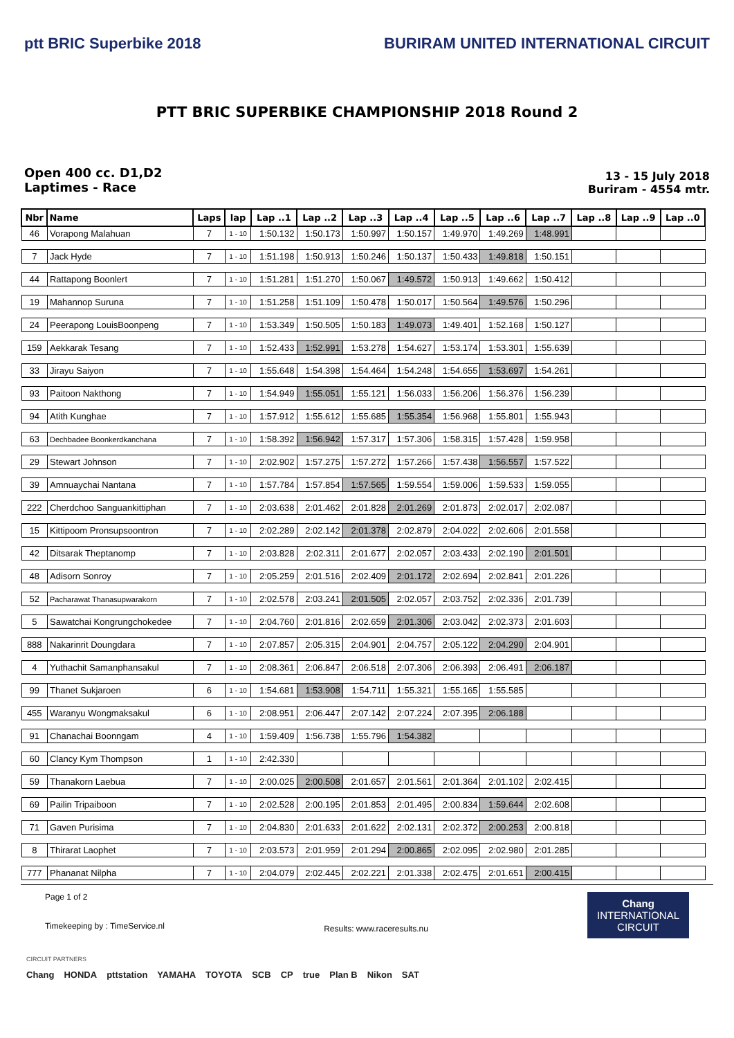ptt BRIC Superbike 2018 BURIRAM UNITED INTERNATIONAL CIRCUIT
PTT BRIC SUPERBIKE CHAMPIONSHIP 2018 Round 2
Open 400 cc. D1,D2
Laptimes - Race
13 - 15 July 2018
Buriram - 4554 mtr.
| Nbr | Name | Laps | lap | Lap ..1 | Lap ..2 | Lap ..3 | Lap ..4 | Lap ..5 | Lap ..6 | Lap ..7 | Lap ..8 | Lap ..9 | Lap ..0 |
| --- | --- | --- | --- | --- | --- | --- | --- | --- | --- | --- | --- | --- | --- |
| 46 | Vorapong Malahuan | 7 | 1 - 10 | 1:50.132 | 1:50.173 | 1:50.997 | 1:50.157 | 1:49.970 | 1:49.269 | 1:48.991 | | | |
| 7 | Jack Hyde | 7 | 1 - 10 | 1:51.198 | 1:50.913 | 1:50.246 | 1:50.137 | 1:50.433 | 1:49.818 | 1:50.151 | | | |
| 44 | Rattapong Boonlert | 7 | 1 - 10 | 1:51.281 | 1:51.270 | 1:50.067 | 1:49.572 | 1:50.913 | 1:49.662 | 1:50.412 | | | |
| 19 | Mahannop Suruna | 7 | 1 - 10 | 1:51.258 | 1:51.109 | 1:50.478 | 1:50.017 | 1:50.564 | 1:49.576 | 1:50.296 | | | |
| 24 | Peerapong LouisBoonpeng | 7 | 1 - 10 | 1:53.349 | 1:50.505 | 1:50.183 | 1:49.073 | 1:49.401 | 1:52.168 | 1:50.127 | | | |
| 159 | Aekkarak Tesang | 7 | 1 - 10 | 1:52.433 | 1:52.991 | 1:53.278 | 1:54.627 | 1:53.174 | 1:53.301 | 1:55.639 | | | |
| 33 | Jirayu Saiyon | 7 | 1 - 10 | 1:55.648 | 1:54.398 | 1:54.464 | 1:54.248 | 1:54.655 | 1:53.697 | 1:54.261 | | | |
| 93 | Paitoon Nakthong | 7 | 1 - 10 | 1:54.949 | 1:55.051 | 1:55.121 | 1:56.033 | 1:56.206 | 1:56.376 | 1:56.239 | | | |
| 94 | Atith Kunghae | 7 | 1 - 10 | 1:57.912 | 1:55.612 | 1:55.685 | 1:55.354 | 1:56.968 | 1:55.801 | 1:55.943 | | | |
| 63 | Dechbadee Boonkerdkanchana | 7 | 1 - 10 | 1:58.392 | 1:56.942 | 1:57.317 | 1:57.306 | 1:58.315 | 1:57.428 | 1:59.958 | | | |
| 29 | Stewart Johnson | 7 | 1 - 10 | 2:02.902 | 1:57.275 | 1:57.272 | 1:57.266 | 1:57.438 | 1:56.557 | 1:57.522 | | | |
| 39 | Amnuaychai Nantana | 7 | 1 - 10 | 1:57.784 | 1:57.854 | 1:57.565 | 1:59.554 | 1:59.006 | 1:59.533 | 1:59.055 | | | |
| 222 | Cherdchoo Sanguankittiphan | 7 | 1 - 10 | 2:03.638 | 2:01.462 | 2:01.828 | 2:01.269 | 2:01.873 | 2:02.017 | 2:02.087 | | | |
| 15 | Kittipoom Pronsupsoontron | 7 | 1 - 10 | 2:02.289 | 2:02.142 | 2:01.378 | 2:02.879 | 2:04.022 | 2:02.606 | 2:01.558 | | | |
| 42 | Ditsarak Theptanomp | 7 | 1 - 10 | 2:03.828 | 2:02.311 | 2:01.677 | 2:02.057 | 2:03.433 | 2:02.190 | 2:01.501 | | | |
| 48 | Adisorn Sonroy | 7 | 1 - 10 | 2:05.259 | 2:01.516 | 2:02.409 | 2:01.172 | 2:02.694 | 2:02.841 | 2:01.226 | | | |
| 52 | Pacharawat Thanasupwarakorn | 7 | 1 - 10 | 2:02.578 | 2:03.241 | 2:01.505 | 2:02.057 | 2:03.752 | 2:02.336 | 2:01.739 | | | |
| 5 | Sawatchai Kongrungchokedee | 7 | 1 - 10 | 2:04.760 | 2:01.816 | 2:02.659 | 2:01.306 | 2:03.042 | 2:02.373 | 2:01.603 | | | |
| 888 | Nakarinrit Doungdara | 7 | 1 - 10 | 2:07.857 | 2:05.315 | 2:04.901 | 2:04.757 | 2:05.122 | 2:04.290 | 2:04.901 | | | |
| 4 | Yuthachit Samanphansakul | 7 | 1 - 10 | 2:08.361 | 2:06.847 | 2:06.518 | 2:07.306 | 2:06.393 | 2:06.491 | 2:06.187 | | | |
| 99 | Thanet Sukjaroen | 6 | 1 - 10 | 1:54.681 | 1:53.908 | 1:54.711 | 1:55.321 | 1:55.165 | 1:55.585 | | | | |
| 455 | Waranyu Wongmaksakul | 6 | 1 - 10 | 2:08.951 | 2:06.447 | 2:07.142 | 2:07.224 | 2:07.395 | 2:06.188 | | | | |
| 91 | Chanachai Boonngam | 4 | 1 - 10 | 1:59.409 | 1:56.738 | 1:55.796 | 1:54.382 | | | | | | |
| 60 | Clancy Kym Thompson | 1 | 1 - 10 | 2:42.330 | | | | | | | | | |
| 59 | Thanakorn Laebua | 7 | 1 - 10 | 2:00.025 | 2:00.508 | 2:01.657 | 2:01.561 | 2:01.364 | 2:01.102 | 2:02.415 | | | |
| 69 | Pailin Tripaiboon | 7 | 1 - 10 | 2:02.528 | 2:00.195 | 2:01.853 | 2:01.495 | 2:00.834 | 1:59.644 | 2:02.608 | | | |
| 71 | Gaven Purisima | 7 | 1 - 10 | 2:04.830 | 2:01.633 | 2:01.622 | 2:02.131 | 2:02.372 | 2:00.253 | 2:00.818 | | | |
| 8 | Thirarat Laophet | 7 | 1 - 10 | 2:03.573 | 2:01.959 | 2:01.294 | 2:00.865 | 2:02.095 | 2:02.980 | 2:01.285 | | | |
| 777 | Phananat Nilpha | 7 | 1 - 10 | 2:04.079 | 2:02.445 | 2:02.221 | 2:01.338 | 2:02.475 | 2:01.651 | 2:00.415 | | | |
Page 1 of 2
Timekeeping by : TimeService.nl
Results: www.raceresults.nu
Chang
INTERNATIONAL
CIRCUIT
CIRCUIT PARTNERS
Chang HONDA pttstation YAMAHA TOYOTA SCB CP true Plan B Nikon SAT